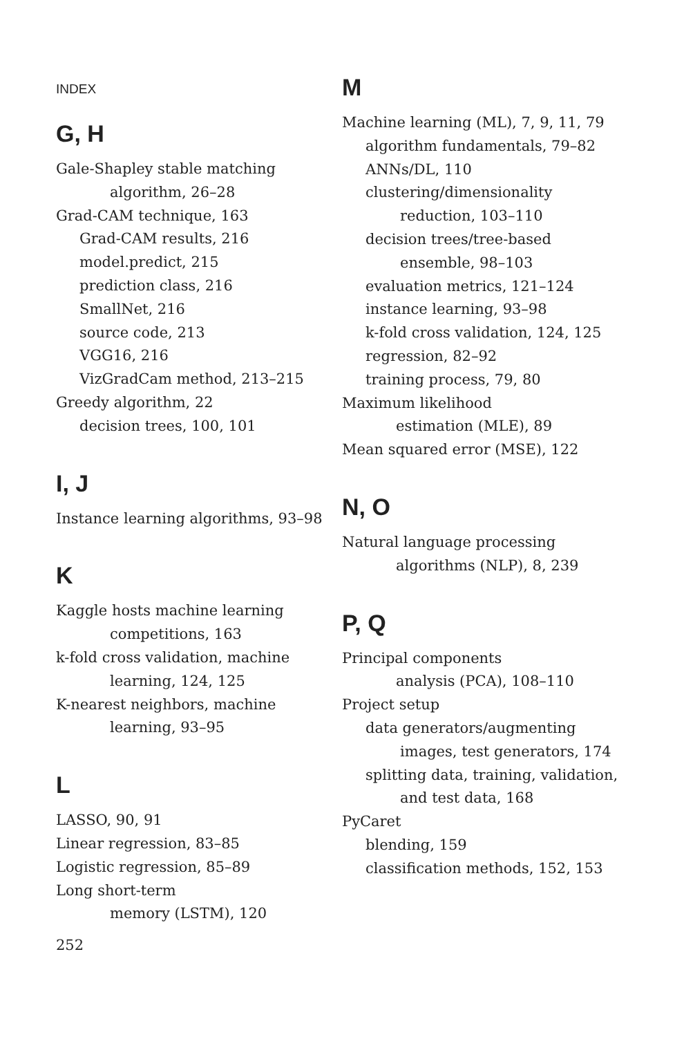INDEX
G, H
Gale-Shapley stable matching
algorithm, 26–28
Grad-CAM technique, 163
Grad-CAM results, 216
model.predict, 215
prediction class, 216
SmallNet, 216
source code, 213
VGG16, 216
VizGradCam method, 213–215
Greedy algorithm, 22
decision trees, 100, 101
I, J
Instance learning algorithms, 93–98
K
Kaggle hosts machine learning
competitions, 163
k-fold cross validation, machine
learning, 124, 125
K-nearest neighbors, machine
learning, 93–95
L
LASSO, 90, 91
Linear regression, 83–85
Logistic regression, 85–89
Long short-term
memory (LSTM), 120
M
Machine learning (ML), 7, 9, 11, 79
algorithm fundamentals, 79–82
ANNs/DL, 110
clustering/dimensionality
reduction, 103–110
decision trees/tree-based
ensemble, 98–103
evaluation metrics, 121–124
instance learning, 93–98
k-fold cross validation, 124, 125
regression, 82–92
training process, 79, 80
Maximum likelihood
estimation (MLE), 89
Mean squared error (MSE), 122
N, O
Natural language processing
algorithms (NLP), 8, 239
P, Q
Principal components
analysis (PCA), 108–110
Project setup
data generators/augmenting
images, test generators, 174
splitting data, training, validation,
and test data, 168
PyCaret
blending, 159
classification methods, 152, 153
252